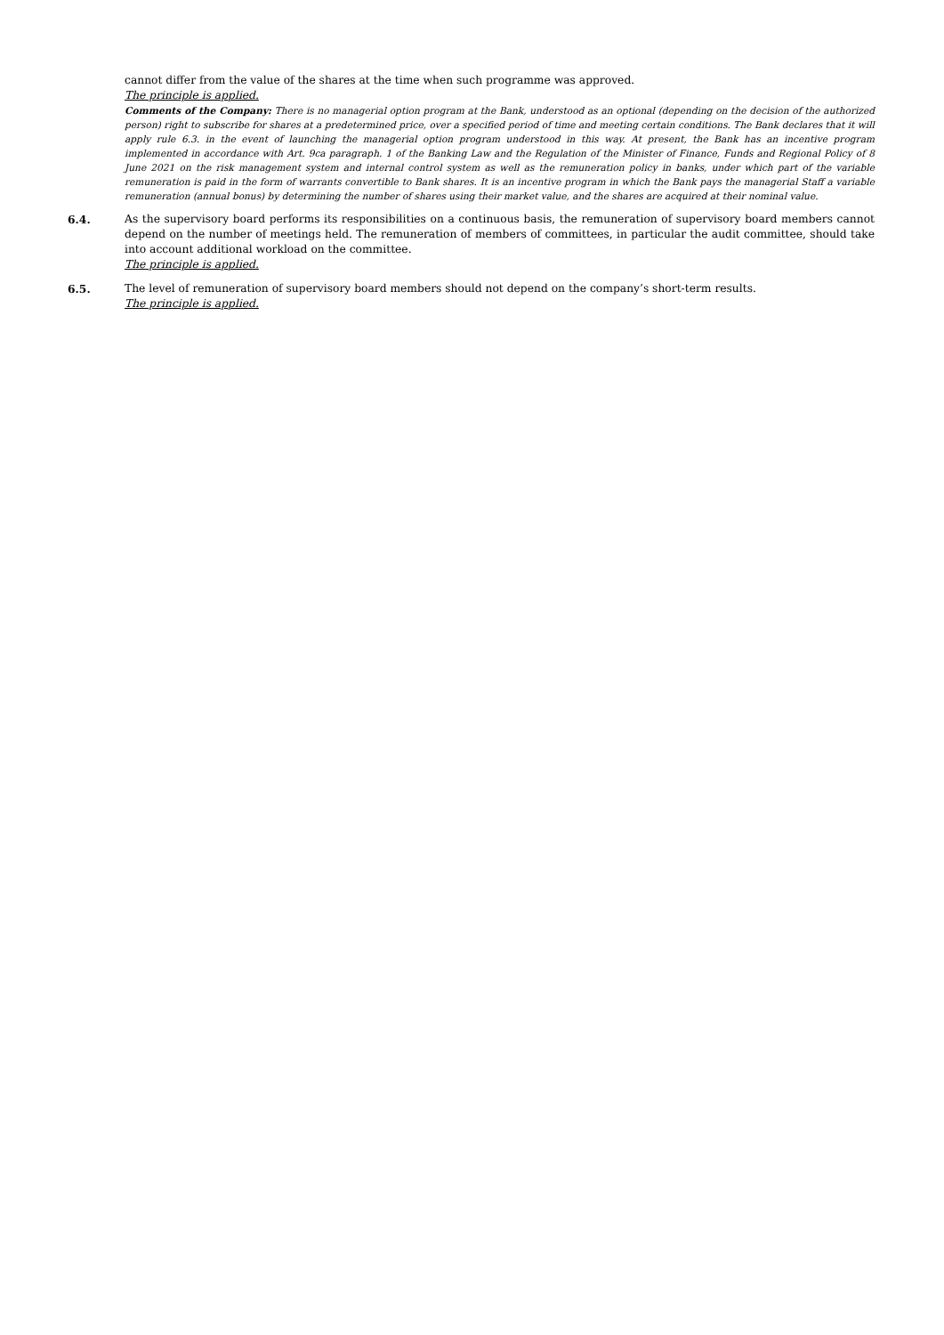cannot differ from the value of the shares at the time when such programme was approved.
The principle is applied.
Comments of the Company: There is no managerial option program at the Bank, understood as an optional (depending on the decision of the authorized person) right to subscribe for shares at a predetermined price, over a specified period of time and meeting certain conditions. The Bank declares that it will apply rule 6.3. in the event of launching the managerial option program understood in this way. At present, the Bank has an incentive program implemented in accordance with Art. 9ca paragraph. 1 of the Banking Law and the Regulation of the Minister of Finance, Funds and Regional Policy of 8 June 2021 on the risk management system and internal control system as well as the remuneration policy in banks, under which part of the variable remuneration is paid in the form of warrants convertible to Bank shares. It is an incentive program in which the Bank pays the managerial Staff a variable remuneration (annual bonus) by determining the number of shares using their market value, and the shares are acquired at their nominal value.
6.4. As the supervisory board performs its responsibilities on a continuous basis, the remuneration of supervisory board members cannot depend on the number of meetings held. The remuneration of members of committees, in particular the audit committee, should take into account additional workload on the committee.
The principle is applied.
6.5. The level of remuneration of supervisory board members should not depend on the company’s short-term results.
The principle is applied.